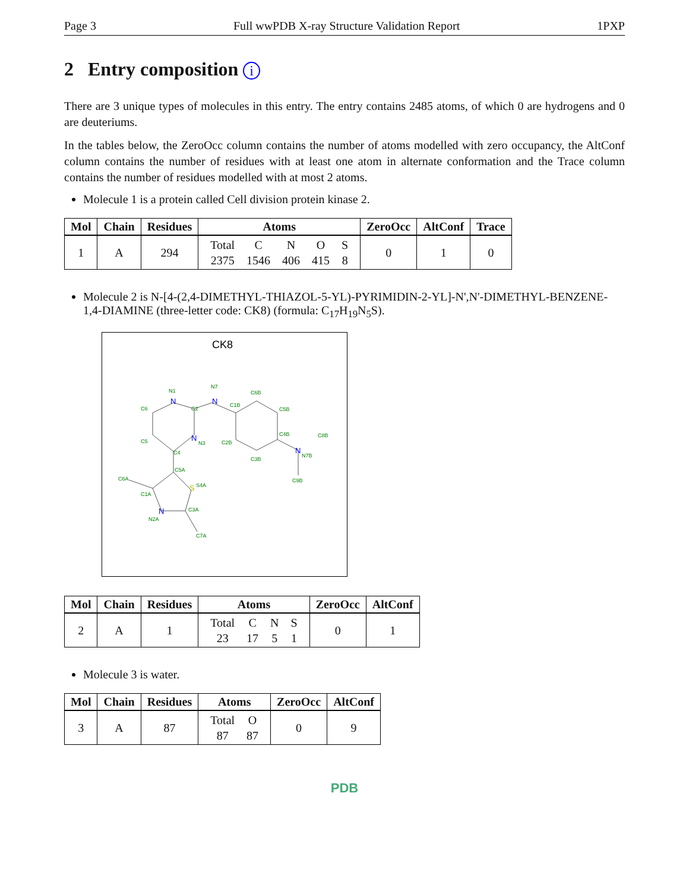Page 3 Full wwPDB X-ray Structure Validation Report 1PXP
2 Entry composition i
There are 3 unique types of molecules in this entry. The entry contains 2485 atoms, of which 0 are hydrogens and 0 are deuteriums.
In the tables below, the ZeroOcc column contains the number of atoms modelled with zero occupancy, the AltConf column contains the number of residues with at least one atom in alternate conformation and the Trace column contains the number of residues modelled with at most 2 atoms.
Molecule 1 is a protein called Cell division protein kinase 2.
| Mol | Chain | Residues | Atoms | ZeroOcc | AltConf | Trace |
| --- | --- | --- | --- | --- | --- | --- |
| 1 | A | 294 | / Total / C / N / O / S / / 2375 / 1546 / 406 / 415 / 8 / | 0 | 1 | 0 |
Molecule 2 is N-[4-(2,4-DIMETHYL-THIAZOL-5-YL)-PYRIMIDIN-2-YL]-N',N'-DIMETHYL-BENZENE-1,4-DIAMINE (three-letter code: CK8) (formula: C<sub>17</sub>H<sub>19</sub>N<sub>5</sub>S).
CK8
N
N
N
N
N
S
N1
N7
C2
C6
C5
N3
C4
C1B
C6B
C5B
C4B
C8B
N7B
C2B
C3B
C9B
C5A
S4A
C6A
C1A
C3A
N2A
C7A
| Mol | Chain | Residues | Atoms | ZeroOcc | AltConf |
| --- | --- | --- | --- | --- | --- |
| 2 | A | 1 | / Total / C / N / S / / 23 / 17 / 5 / 1 / | 0 | 1 |
Molecule 3 is water.
| Mol | Chain | Residues | Atoms | ZeroOcc | AltConf |
| --- | --- | --- | --- | --- | --- |
| 3 | A | 87 | / Total / O / / 87 / 87 / | 0 | 9 |
PDB